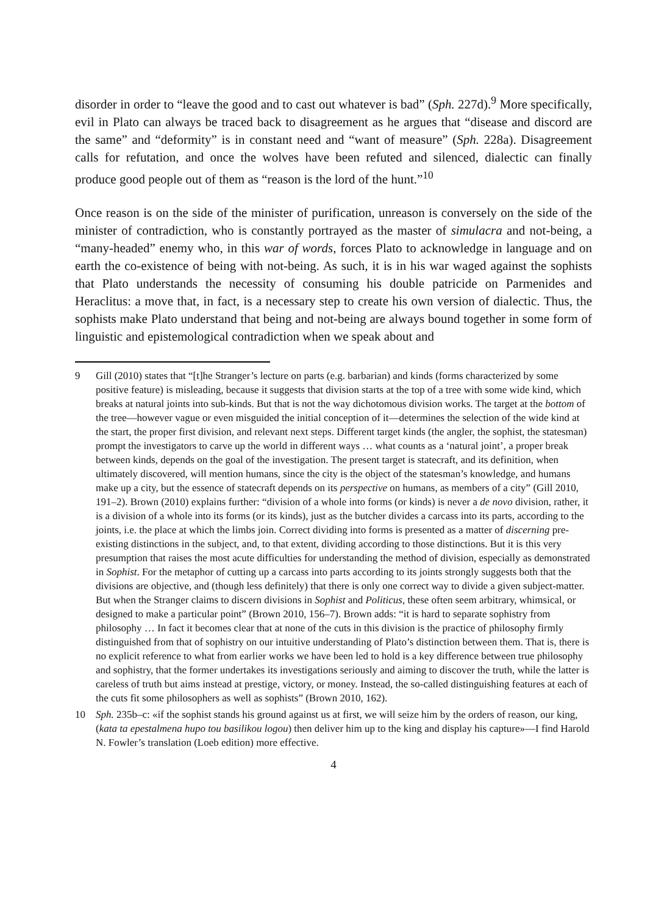disorder in order to “leave the good and to cast out whatever is bad” (Sph. 227d).<sup>9</sup> More specifically, evil in Plato can always be traced back to disagreement as he argues that “disease and discord are the same” and “deformity” is in constant need and “want of measure” (Sph. 228a). Disagreement calls for refutation, and once the wolves have been refuted and silenced, dialectic can finally produce good people out of them as “reason is the lord of the hunt.”<sup>10</sup>
Once reason is on the side of the minister of purification, unreason is conversely on the side of the minister of contradiction, who is constantly portrayed as the master of simulacra and not-being, a “many-headed” enemy who, in this war of words, forces Plato to acknowledge in language and on earth the co-existence of being with not-being. As such, it is in his war waged against the sophists that Plato understands the necessity of consuming his double patricide on Parmenides and Heraclitus: a move that, in fact, is a necessary step to create his own version of dialectic. Thus, the sophists make Plato understand that being and not-being are always bound together in some form of linguistic and epistemological contradiction when we speak about and
9 Gill (2010) states that “[t]he Stranger’s lecture on parts (e.g. barbarian) and kinds (forms characterized by some positive feature) is misleading, because it suggests that division starts at the top of a tree with some wide kind, which breaks at natural joints into sub-kinds. But that is not the way dichotomous division works. The target at the bottom of the tree—however vague or even misguided the initial conception of it—determines the selection of the wide kind at the start, the proper first division, and relevant next steps. Different target kinds (the angler, the sophist, the statesman) prompt the investigators to carve up the world in different ways … what counts as a ‘natural joint’, a proper break between kinds, depends on the goal of the investigation. The present target is statecraft, and its definition, when ultimately discovered, will mention humans, since the city is the object of the statesman’s knowledge, and humans make up a city, but the essence of statecraft depends on its perspective on humans, as members of a city” (Gill 2010, 191–2). Brown (2010) explains further: “division of a whole into forms (or kinds) is never a de novo division, rather, it is a division of a whole into its forms (or its kinds), just as the butcher divides a carcass into its parts, according to the joints, i.e. the place at which the limbs join. Correct dividing into forms is presented as a matter of discerning pre-existing distinctions in the subject, and, to that extent, dividing according to those distinctions. But it is this very presumption that raises the most acute difficulties for understanding the method of division, especially as demonstrated in Sophist. For the metaphor of cutting up a carcass into parts according to its joints strongly suggests both that the divisions are objective, and (though less definitely) that there is only one correct way to divide a given subject-matter. But when the Stranger claims to discern divisions in Sophist and Politicus, these often seem arbitrary, whimsical, or designed to make a particular point” (Brown 2010, 156–7). Brown adds: “it is hard to separate sophistry from philosophy … In fact it becomes clear that at none of the cuts in this division is the practice of philosophy firmly distinguished from that of sophistry on our intuitive understanding of Plato’s distinction between them. That is, there is no explicit reference to what from earlier works we have been led to hold is a key difference between true philosophy and sophistry, that the former undertakes its investigations seriously and aiming to discover the truth, while the latter is careless of truth but aims instead at prestige, victory, or money. Instead, the so-called distinguishing features at each of the cuts fit some philosophers as well as sophists” (Brown 2010, 162).
10 Sph. 235b–c: «if the sophist stands his ground against us at first, we will seize him by the orders of reason, our king, (kata ta epestalmena hupo tou basilikou logou) then deliver him up to the king and display his capture»—I find Harold N. Fowler’s translation (Loeb edition) more effective.
4